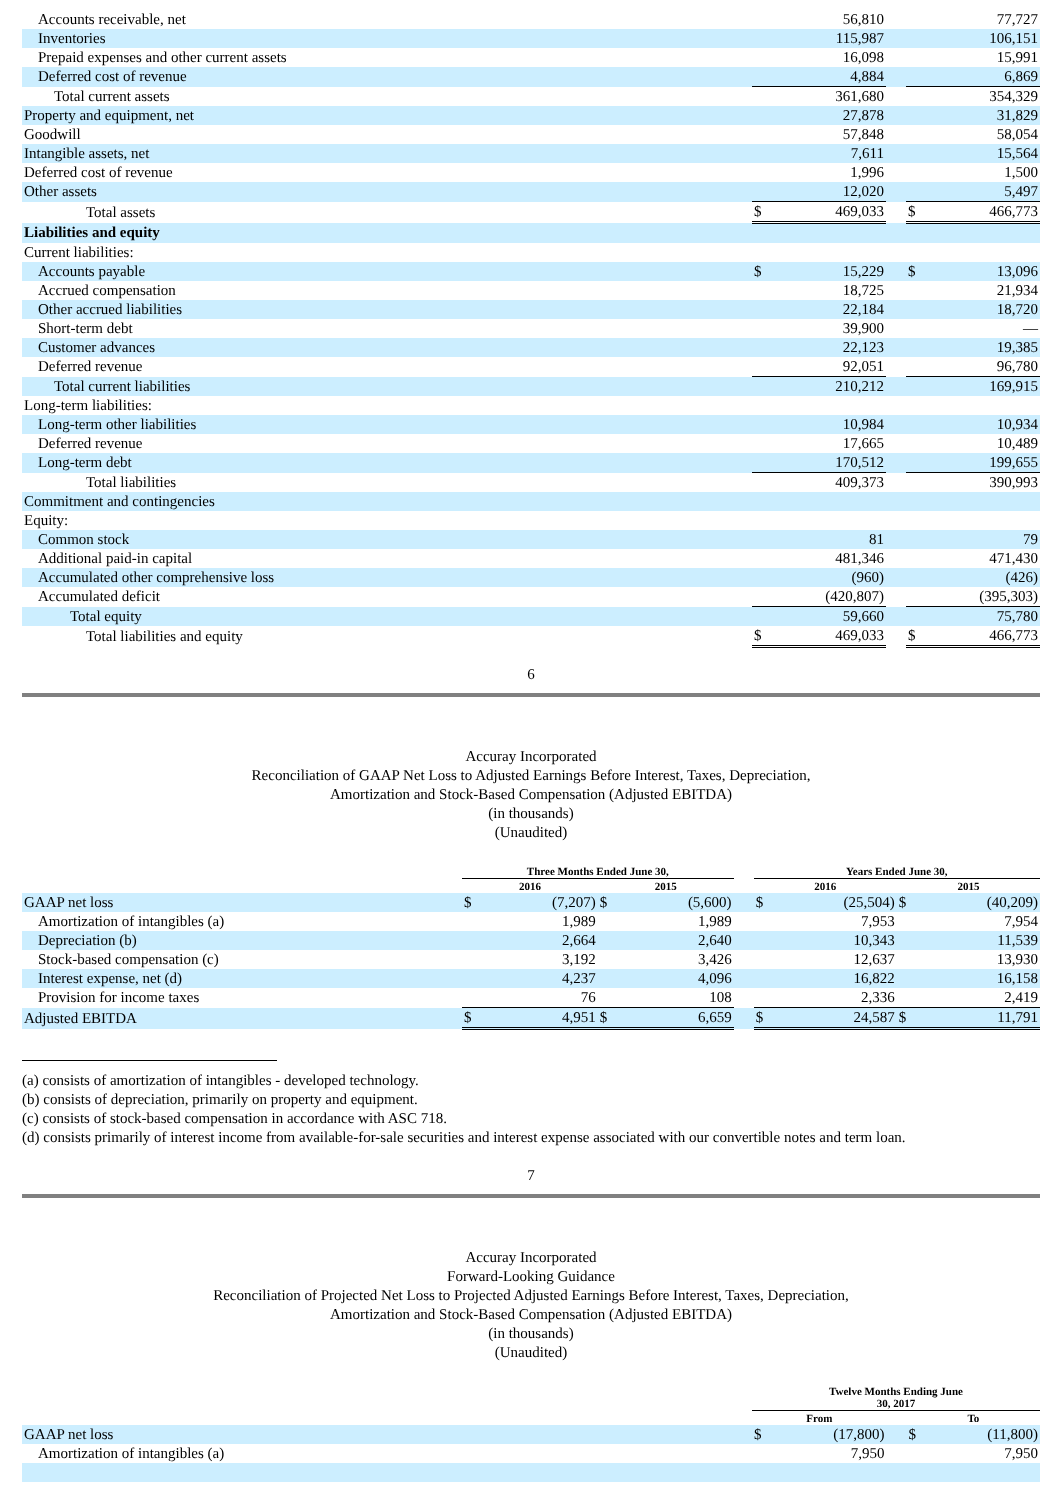| Accounts receivable, net | | 56,810 | | | 77,727 |
| Inventories | | 115,987 | | | 106,151 |
| Prepaid expenses and other current assets | | 16,098 | | | 15,991 |
| Deferred cost of revenue | | 4,884 | | | 6,869 |
| Total current assets | | 361,680 | | | 354,329 |
| Property and equipment, net | | 27,878 | | | 31,829 |
| Goodwill | | 57,848 | | | 58,054 |
| Intangible assets, net | | 7,611 | | | 15,564 |
| Deferred cost of revenue | | 1,996 | | | 1,500 |
| Other assets | | 12,020 | | | 5,497 |
| Total assets | $ | 469,033 | | $ | 466,773 |
| Liabilities and equity | | | | | |
| Current liabilities: | | | | | |
| Accounts payable | $ | 15,229 | | $ | 13,096 |
| Accrued compensation | | 18,725 | | | 21,934 |
| Other accrued liabilities | | 22,184 | | | 18,720 |
| Short-term debt | | 39,900 | | | — |
| Customer advances | | 22,123 | | | 19,385 |
| Deferred revenue | | 92,051 | | | 96,780 |
| Total current liabilities | | 210,212 | | | 169,915 |
| Long-term liabilities: | | | | | |
| Long-term other liabilities | | 10,984 | | | 10,934 |
| Deferred revenue | | 17,665 | | | 10,489 |
| Long-term debt | | 170,512 | | | 199,655 |
| Total liabilities | | 409,373 | | | 390,993 |
| Commitment and contingencies | | | | | |
| Equity: | | | | | |
| Common stock | | 81 | | | 79 |
| Additional paid-in capital | | 481,346 | | | 471,430 |
| Accumulated other comprehensive loss | | (960) | | | (426) |
| Accumulated deficit | | (420,807) | | | (395,303) |
| Total equity | | 59,660 | | | 75,780 |
| Total liabilities and equity | $ | 469,033 | | $ | 466,773 |
6
Accuray Incorporated
Reconciliation of GAAP Net Loss to Adjusted Earnings Before Interest, Taxes, Depreciation,
Amortization and Stock-Based Compensation (Adjusted EBITDA)
(in thousands)
(Unaudited)
| | Three Months Ended June 30, | | | | | Years Ended June 30, | | | |
| --- | --- | --- | --- | --- | --- | --- | --- | --- | --- |
| | 2016 | | 2015 | | | 2016 | | 2015 | |
| GAAP net loss | $ | (7,207) | $ | (5,600) | | $ | (25,504) | $ | (40,209) |
| Amortization of intangibles (a) | | 1,989 | | 1,989 | | | 7,953 | | 7,954 |
| Depreciation (b) | | 2,664 | | 2,640 | | | 10,343 | | 11,539 |
| Stock-based compensation (c) | | 3,192 | | 3,426 | | | 12,637 | | 13,930 |
| Interest expense, net (d) | | 4,237 | | 4,096 | | | 16,822 | | 16,158 |
| Provision for income taxes | | 76 | | 108 | | | 2,336 | | 2,419 |
| Adjusted EBITDA | $ | 4,951 | $ | 6,659 | | $ | 24,587 | $ | 11,791 |
(a) consists of amortization of intangibles - developed technology.
(b) consists of depreciation, primarily on property and equipment.
(c) consists of stock-based compensation in accordance with ASC 718.
(d) consists primarily of interest income from available-for-sale securities and interest expense associated with our convertible notes and term loan.
7
Accuray Incorporated
Forward-Looking Guidance
Reconciliation of Projected Net Loss to Projected Adjusted Earnings Before Interest, Taxes, Depreciation,
Amortization and Stock-Based Compensation (Adjusted EBITDA)
(in thousands)
(Unaudited)
| | Twelve Months Ending June 30, 2017 | | | | |
| --- | --- | --- | --- | --- | --- |
| | From | | | To | |
| GAAP net loss | $ | (17,800) | | $ | (11,800) |
| Amortization of intangibles (a) | | 7,950 | | | 7,950 |